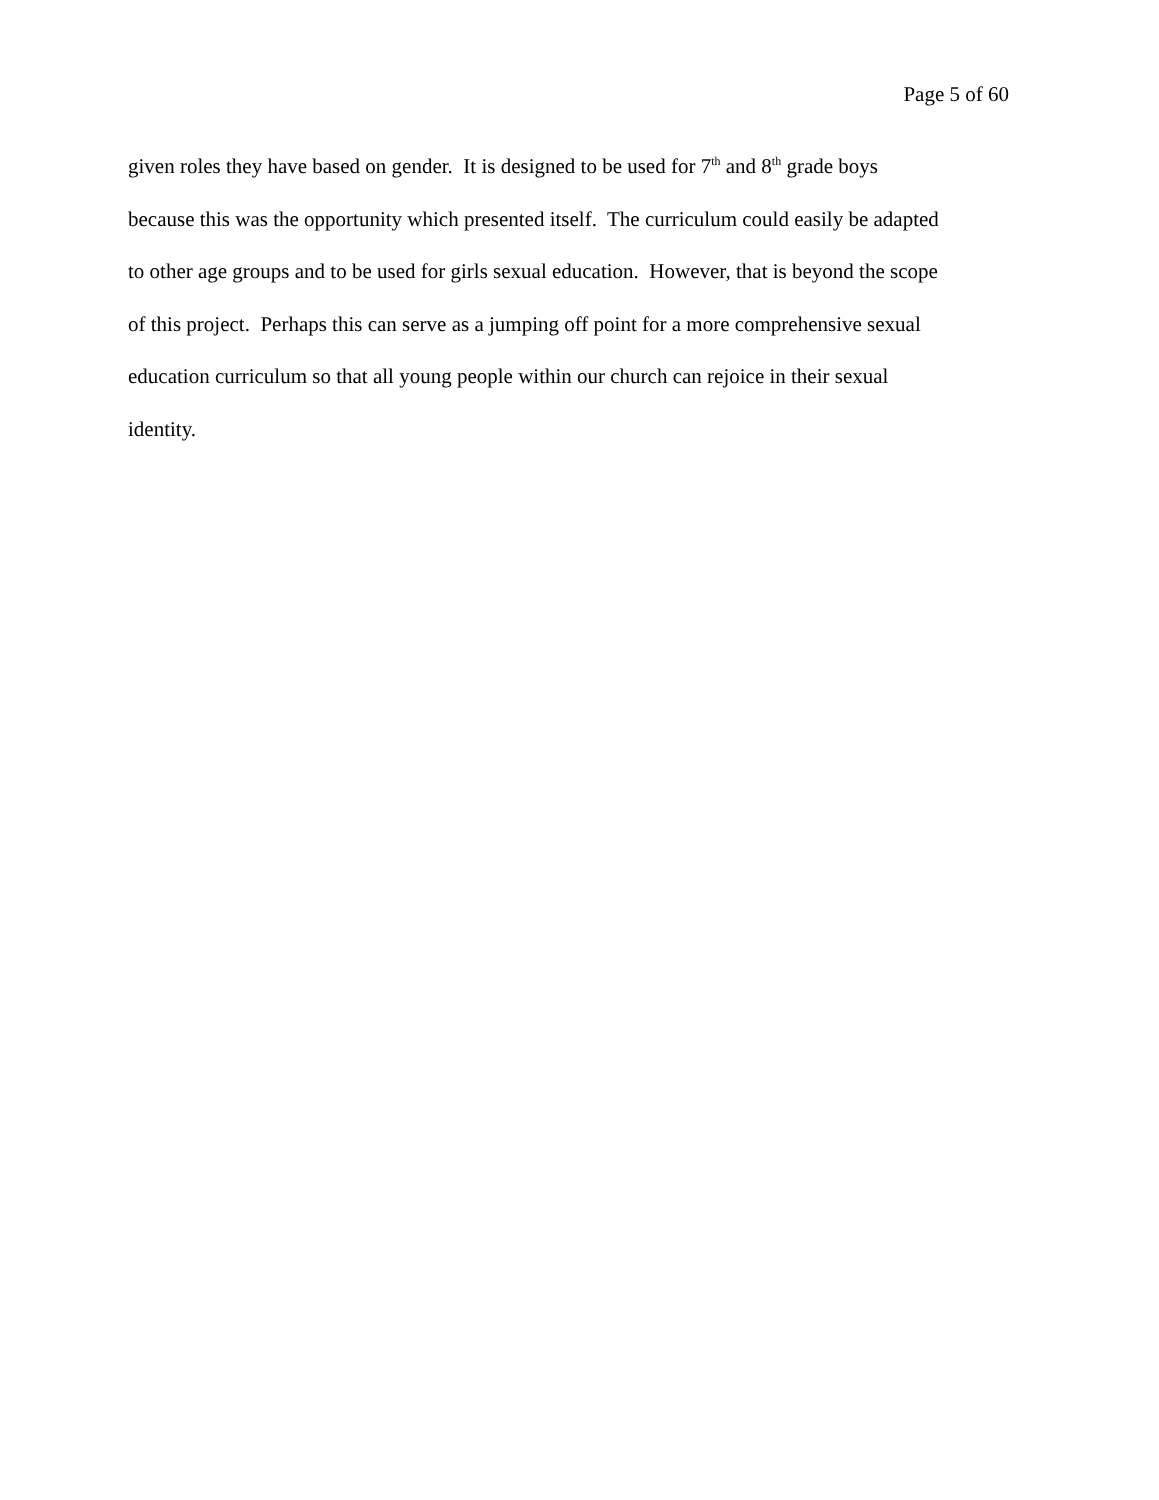Page 5 of 60
given roles they have based on gender. It is designed to be used for 7<sup>th</sup> and 8<sup>th</sup> grade boys
because this was the opportunity which presented itself. The curriculum could easily be adapted
to other age groups and to be used for girls sexual education. However, that is beyond the scope
of this project. Perhaps this can serve as a jumping off point for a more comprehensive sexual
education curriculum so that all young people within our church can rejoice in their sexual
identity.